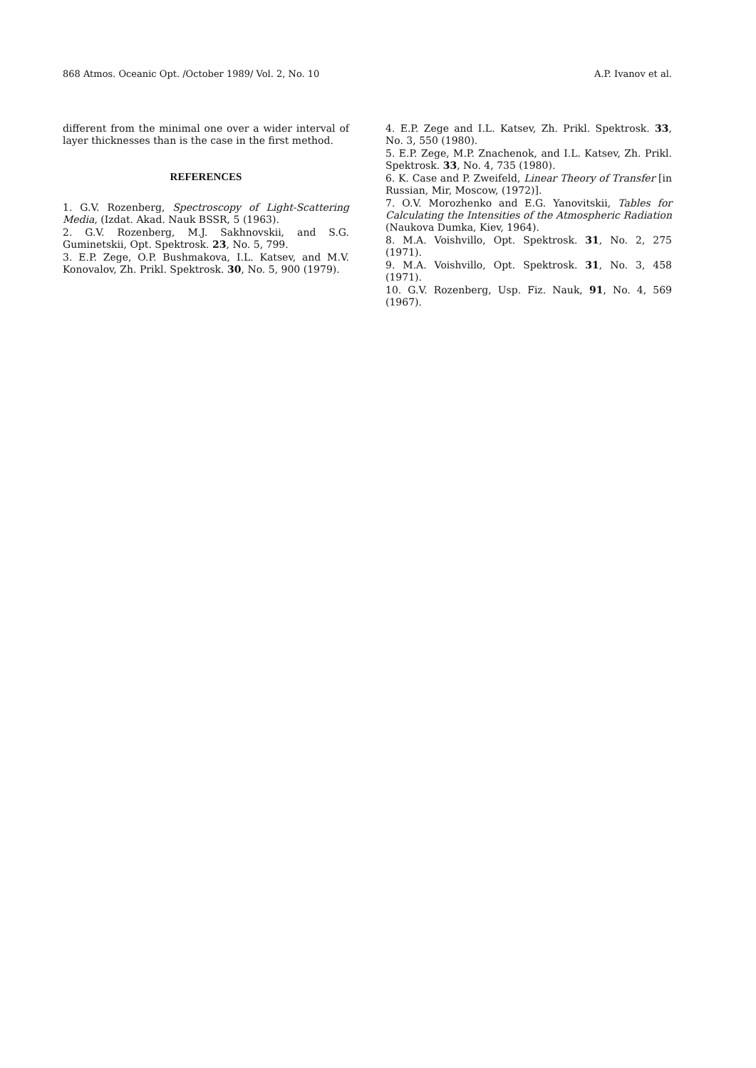868 Atmos. Oceanic Opt. /October 1989/ Vol. 2, No. 10 A.P. Ivanov et al.
different from the minimal one over a wider interval of layer thicknesses than is the case in the first method.
REFERENCES
1. G.V. Rozenberg, Spectroscopy of Light-Scattering Media, (Izdat. Akad. Nauk BSSR, 5 (1963).
2. G.V. Rozenberg, M.J. Sakhnovskii, and S.G. Guminetskii, Opt. Spektrosk. 23, No. 5, 799.
3. E.P. Zege, O.P. Bushmakova, I.L. Katsev, and M.V. Konovalov, Zh. Prikl. Spektrosk. 30, No. 5, 900 (1979).
4. E.P. Zege and I.L. Katsev, Zh. Prikl. Spektrosk. 33, No. 3, 550 (1980).
5. E.P. Zege, M.P. Znachenok, and I.L. Katsev, Zh. Prikl. Spektrosk. 33, No. 4, 735 (1980).
6. K. Case and P. Zweifeld, Linear Theory of Transfer [in Russian, Mir, Moscow, (1972)].
7. O.V. Morozhenko and E.G. Yanovitskii, Tables for Calculating the Intensities of the Atmospheric Radiation (Naukova Dumka, Kiev, 1964).
8. M.A. Voishvillo, Opt. Spektrosk. 31, No. 2, 275 (1971).
9. M.A. Voishvillo, Opt. Spektrosk. 31, No. 3, 458 (1971).
10. G.V. Rozenberg, Usp. Fiz. Nauk, 91, No. 4, 569 (1967).